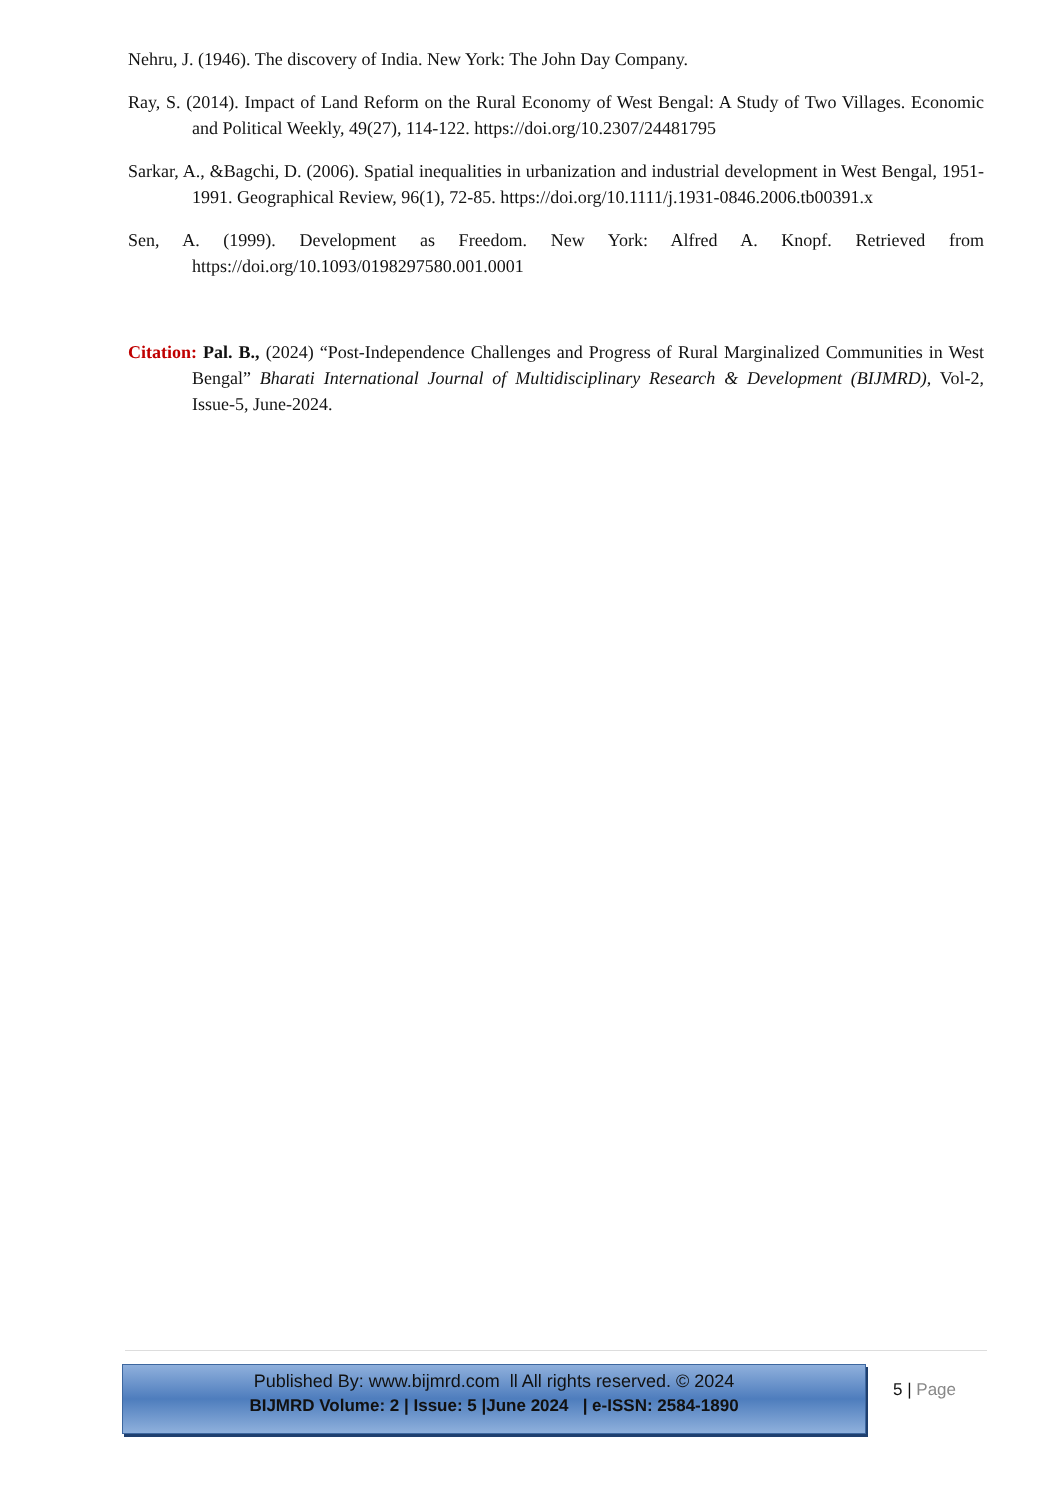Nehru, J. (1946). The discovery of India. New York: The John Day Company.
Ray, S. (2014). Impact of Land Reform on the Rural Economy of West Bengal: A Study of Two Villages. Economic and Political Weekly, 49(27), 114-122. https://doi.org/10.2307/24481795
Sarkar, A., &Bagchi, D. (2006). Spatial inequalities in urbanization and industrial development in West Bengal, 1951-1991. Geographical Review, 96(1), 72-85. https://doi.org/10.1111/j.1931-0846.2006.tb00391.x
Sen, A. (1999). Development as Freedom. New York: Alfred A. Knopf. Retrieved from https://doi.org/10.1093/0198297580.001.0001
Citation: Pal. B., (2024) “Post-Independence Challenges and Progress of Rural Marginalized Communities in West Bengal” Bharati International Journal of Multidisciplinary Research & Development (BIJMRD), Vol-2, Issue-5, June-2024.
Published By: www.bijmrd.com ll All rights reserved. © 2024
BIJMRD Volume: 2 | Issue: 5 |June 2024 | e-ISSN: 2584-1890
5 | Page